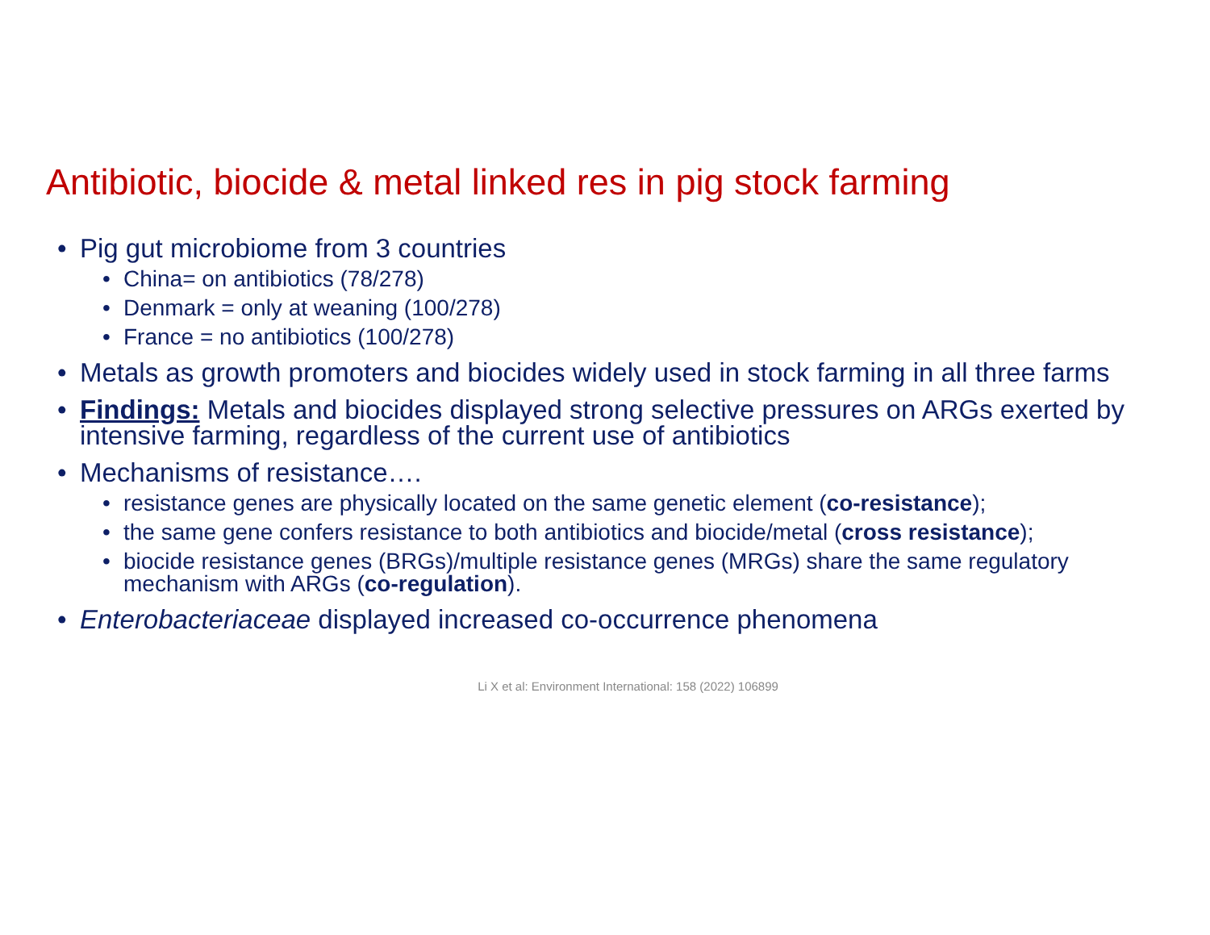Antibiotic, biocide & metal linked res in pig stock farming
• Pig gut microbiome from 3 countries
• China= on antibiotics (78/278)
• Denmark = only at weaning (100/278)
• France = no antibiotics (100/278)
• Metals as growth promoters and biocides widely used in stock farming in all three farms
• Findings: Metals and biocides displayed strong selective pressures on ARGs exerted by intensive farming, regardless of the current use of antibiotics
• Mechanisms of resistance….
• resistance genes are physically located on the same genetic element (co-resistance);
• the same gene confers resistance to both antibiotics and biocide/metal (cross resistance);
• biocide resistance genes (BRGs)/multiple resistance genes (MRGs) share the same regulatory mechanism with ARGs (co-regulation).
• Enterobacteriaceae displayed increased co-occurrence phenomena
Li X et al: Environment International: 158 (2022) 106899